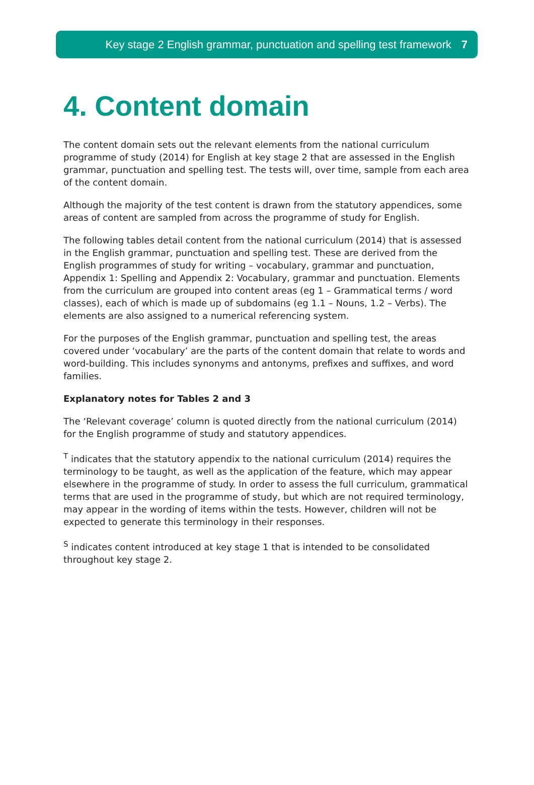Key stage 2 English grammar, punctuation and spelling test framework 7
4. Content domain
The content domain sets out the relevant elements from the national curriculum programme of study (2014) for English at key stage 2 that are assessed in the English grammar, punctuation and spelling test. The tests will, over time, sample from each area of the content domain.
Although the majority of the test content is drawn from the statutory appendices, some areas of content are sampled from across the programme of study for English.
The following tables detail content from the national curriculum (2014) that is assessed in the English grammar, punctuation and spelling test. These are derived from the English programmes of study for writing – vocabulary, grammar and punctuation, Appendix 1: Spelling and Appendix 2: Vocabulary, grammar and punctuation. Elements from the curriculum are grouped into content areas (eg 1 – Grammatical terms / word classes), each of which is made up of subdomains (eg 1.1 – Nouns, 1.2 – Verbs). The elements are also assigned to a numerical referencing system.
For the purposes of the English grammar, punctuation and spelling test, the areas covered under ‘vocabulary’ are the parts of the content domain that relate to words and word-building. This includes synonyms and antonyms, prefixes and suffixes, and word families.
Explanatory notes for Tables 2 and 3
The ‘Relevant coverage’ column is quoted directly from the national curriculum (2014) for the English programme of study and statutory appendices.
<sup>T</sup> indicates that the statutory appendix to the national curriculum (2014) requires the terminology to be taught, as well as the application of the feature, which may appear elsewhere in the programme of study. In order to assess the full curriculum, grammatical terms that are used in the programme of study, but which are not required terminology, may appear in the wording of items within the tests. However, children will not be expected to generate this terminology in their responses.
<sup>S</sup> indicates content introduced at key stage 1 that is intended to be consolidated throughout key stage 2.